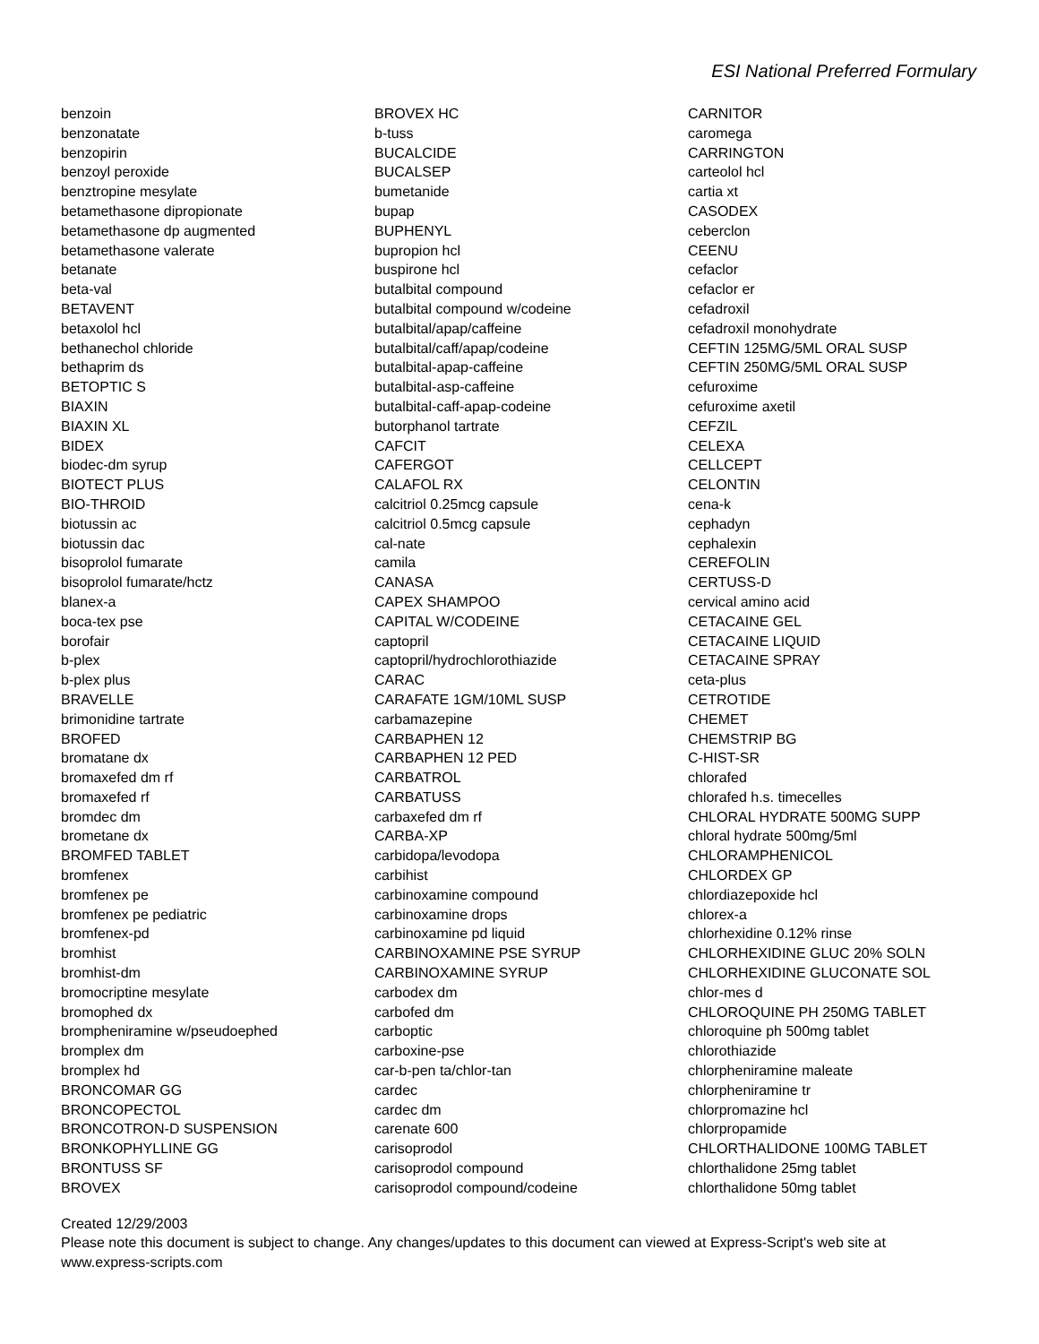ESI National Preferred Formulary
benzoin
benzonatate
benzopirin
benzoyl peroxide
benztropine mesylate
betamethasone dipropionate
betamethasone dp augmented
betamethasone valerate
betanate
beta-val
BETAVENT
betaxolol hcl
bethanechol chloride
bethaprim ds
BETOPTIC S
BIAXIN
BIAXIN XL
BIDEX
biodec-dm syrup
BIOTECT PLUS
BIO-THROID
biotussin ac
biotussin dac
bisoprolol fumarate
bisoprolol fumarate/hctz
blanex-a
boca-tex pse
borofair
b-plex
b-plex plus
BRAVELLE
brimonidine tartrate
BROFED
bromatane dx
bromaxefed dm rf
bromaxefed rf
bromdec dm
brometane dx
BROMFED TABLET
bromfenex
bromfenex pe
bromfenex pe pediatric
bromfenex-pd
bromhist
bromhist-dm
bromocriptine mesylate
bromophed dx
brompheniramine w/pseudoephed
bromplex dm
bromplex hd
BRONCOMAR GG
BRONCOPECTOL
BRONCOTRON-D SUSPENSION
BRONKOPHYLLINE GG
BRONTUSS SF
BROVEX
BROVEX HC
b-tuss
BUCALCIDE
BUCALSEP
bumetanide
bupap
BUPHENYL
bupropion hcl
buspirone hcl
butalbital compound
butalbital compound w/codeine
butalbital/apap/caffeine
butalbital/caff/apap/codeine
butalbital-apap-caffeine
butalbital-asp-caffeine
butalbital-caff-apap-codeine
butorphanol tartrate
CAFCIT
CAFERGOT
CALAFOL RX
calcitriol 0.25mcg capsule
calcitriol 0.5mcg capsule
cal-nate
camila
CANASA
CAPEX SHAMPOO
CAPITAL W/CODEINE
captopril
captopril/hydrochlorothiazide
CARAC
CARAFATE 1GM/10ML SUSP
carbamazepine
CARBAPHEN 12
CARBAPHEN 12 PED
CARBATROL
CARBATUSS
carbaxefed dm rf
CARBA-XP
carbidopa/levodopa
carbihist
carbinoxamine compound
carbinoxamine drops
carbinoxamine pd liquid
CARBINOXAMINE PSE SYRUP
CARBINOXAMINE SYRUP
carbodex dm
carbofed dm
carboptic
carboxine-pse
car-b-pen ta/chlor-tan
cardec
cardec dm
carenate 600
carisoprodol
carisoprodol compound
carisoprodol compound/codeine
CARNITOR
caromega
CARRINGTON
carteolol hcl
cartia xt
CASODEX
ceberclon
CEENU
cefaclor
cefaclor er
cefadroxil
cefadroxil monohydrate
CEFTIN 125MG/5ML ORAL SUSP
CEFTIN 250MG/5ML ORAL SUSP
cefuroxime
cefuroxime axetil
CEFZIL
CELEXA
CELLCEPT
CELONTIN
cena-k
cephadyn
cephalexin
CEREFOLIN
CERTUSS-D
cervical amino acid
CETACAINE GEL
CETACAINE LIQUID
CETACAINE SPRAY
ceta-plus
CETROTIDE
CHEMET
CHEMSTRIP BG
C-HIST-SR
chlorafed
chlorafed h.s. timecelles
CHLORAL HYDRATE 500MG SUPP
chloral hydrate 500mg/5ml
CHLORAMPHENICOL
CHLORDEX GP
chlordiazepoxide hcl
chlorex-a
chlorhexidine 0.12% rinse
CHLORHEXIDINE GLUC 20% SOLN
CHLORHEXIDINE GLUCONATE SOL
chlor-mes d
CHLOROQUINE PH 250MG TABLET
chloroquine ph 500mg tablet
chlorothiazide
chlorpheniramine maleate
chlorpheniramine tr
chlorpromazine hcl
chlorpropamide
CHLORTHALIDONE 100MG TABLET
chlorthalidone 25mg tablet
chlorthalidone 50mg tablet
Created 12/29/2003
Please note this document is subject to change. Any changes/updates to this document can viewed at Express-Script's web site at
www.express-scripts.com